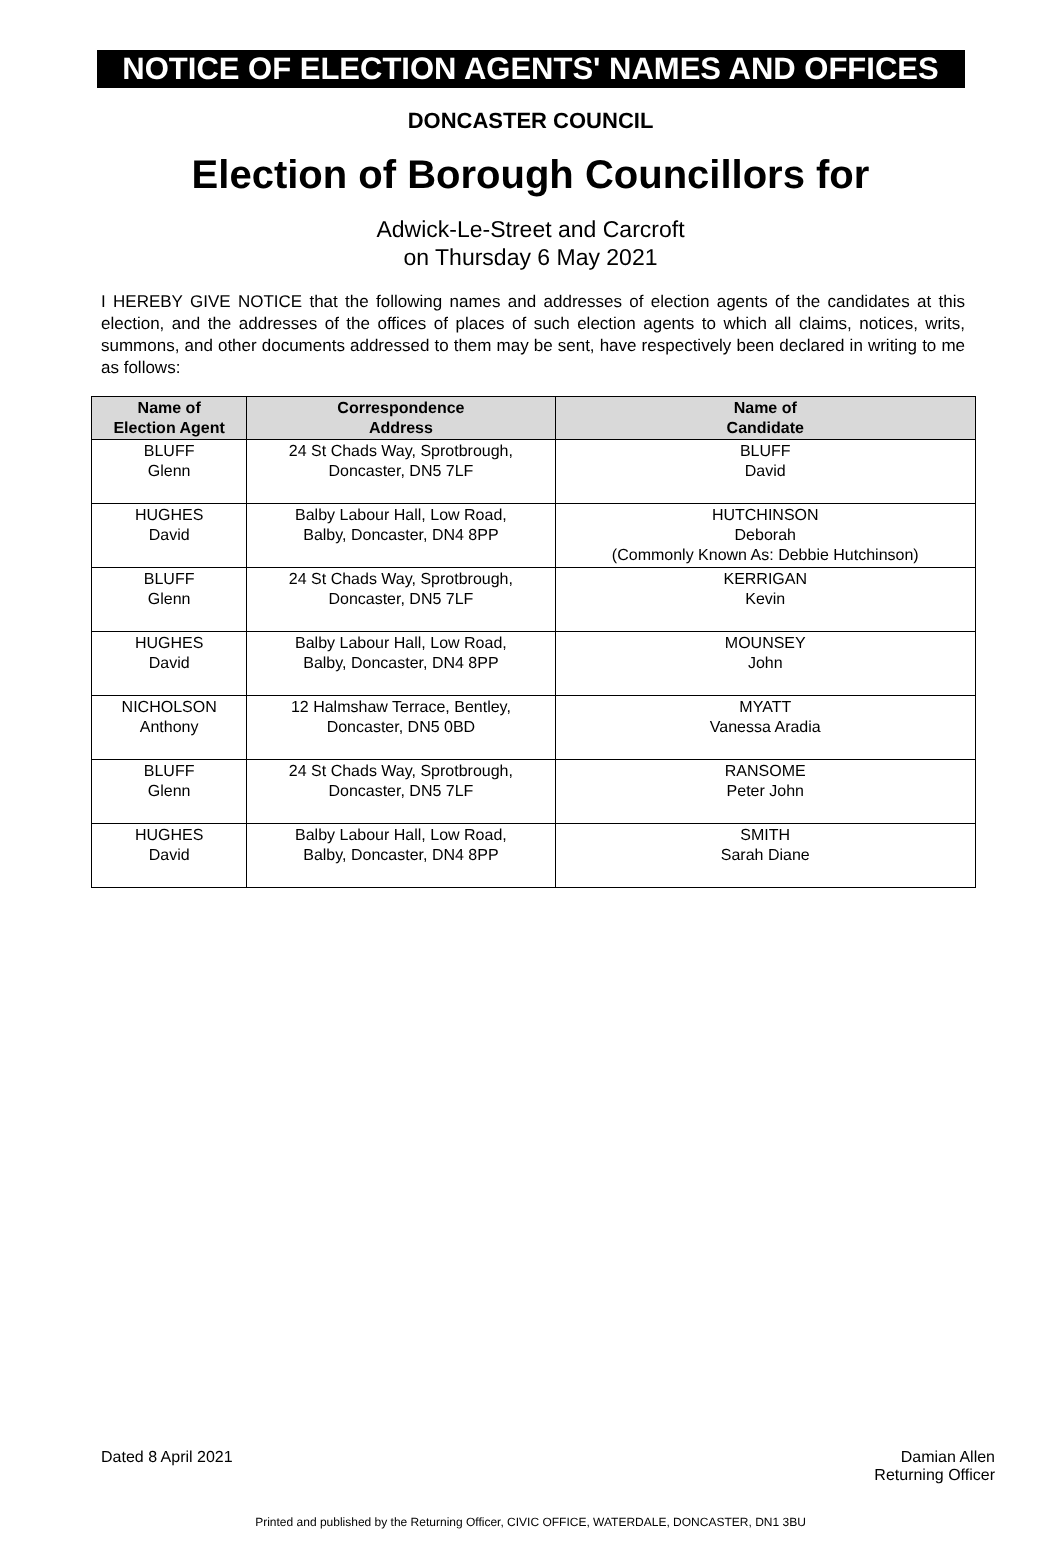NOTICE OF ELECTION AGENTS' NAMES AND OFFICES
DONCASTER COUNCIL
Election of Borough Councillors for
Adwick-Le-Street and Carcroft
on Thursday 6 May 2021
I HEREBY GIVE NOTICE that the following names and addresses of election agents of the candidates at this election, and the addresses of the offices of places of such election agents to which all claims, notices, writs, summons, and other documents addressed to them may be sent, have respectively been declared in writing to me as follows:
| Name of Election Agent | Correspondence Address | Name of Candidate |
| --- | --- | --- |
| BLUFF Glenn | 24 St Chads Way, Sprotbrough, Doncaster, DN5 7LF | BLUFF David |
| HUGHES David | Balby Labour Hall, Low Road, Balby, Doncaster, DN4 8PP | HUTCHINSON Deborah (Commonly Known As: Debbie Hutchinson) |
| BLUFF Glenn | 24 St Chads Way, Sprotbrough, Doncaster, DN5 7LF | KERRIGAN Kevin |
| HUGHES David | Balby Labour Hall, Low Road, Balby, Doncaster, DN4 8PP | MOUNSEY John |
| NICHOLSON Anthony | 12 Halmshaw Terrace, Bentley, Doncaster, DN5 0BD | MYATT Vanessa Aradia |
| BLUFF Glenn | 24 St Chads Way, Sprotbrough, Doncaster, DN5 7LF | RANSOME Peter John |
| HUGHES David | Balby Labour Hall, Low Road, Balby, Doncaster, DN4 8PP | SMITH Sarah Diane |
Dated 8 April 2021 Damian Allen
Returning Officer
Printed and published by the Returning Officer, CIVIC OFFICE, WATERDALE, DONCASTER, DN1 3BU